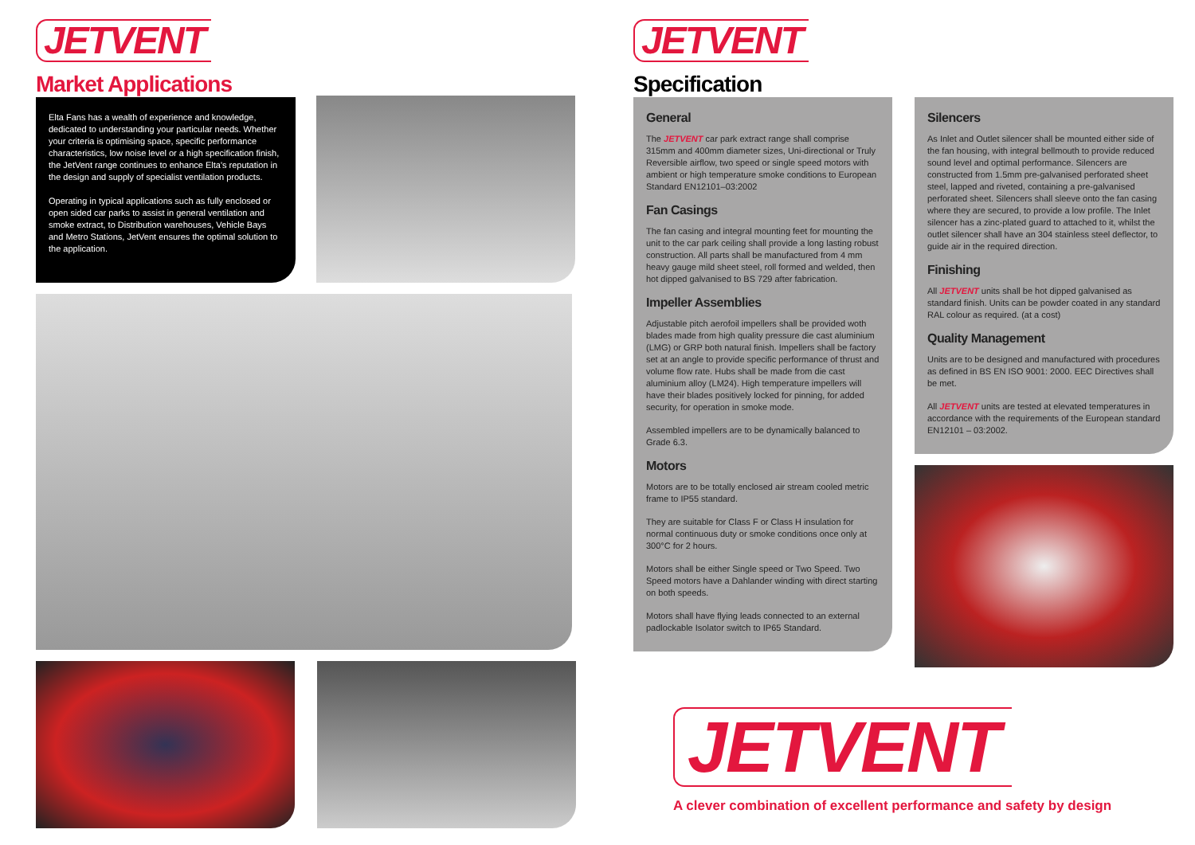JETVENT
Market Applications
Elta Fans has a wealth of experience and knowledge, dedicated to understanding your particular needs. Whether your criteria is optimising space, specific performance characteristics, low noise level or a high specification finish, the JetVent range continues to enhance Elta's reputation in the design and supply of specialist ventilation products.
Operating in typical applications such as fully enclosed or open sided car parks to assist in general ventilation and smoke extract, to Distribution warehouses, Vehicle Bays and Metro Stations, JetVent ensures the optimal solution to the application.
JETVENT
Specification
General
The JETVENT car park extract range shall comprise 315mm and 400mm diameter sizes, Uni-directional or Truly Reversible airflow, two speed or single speed motors with ambient or high temperature smoke conditions to European Standard EN12101–03:2002
Fan Casings
The fan casing and integral mounting feet for mounting the unit to the car park ceiling shall provide a long lasting robust construction. All parts shall be manufactured from 4 mm heavy gauge mild sheet steel, roll formed and welded, then hot dipped galvanised to BS 729 after fabrication.
Impeller Assemblies
Adjustable pitch aerofoil impellers shall be provided woth blades made from high quality pressure die cast aluminium (LMG) or GRP both natural finish. Impellers shall be factory set at an angle to provide specific performance of thrust and volume flow rate. Hubs shall be made from die cast aluminium alloy (LM24). High temperature impellers will have their blades positively locked for pinning, for added security, for operation in smoke mode.
Assembled impellers are to be dynamically balanced to Grade 6.3.
Motors
Motors are to be totally enclosed air stream cooled metric frame to IP55 standard.
They are suitable for Class F or Class H insulation for normal continuous duty or smoke conditions once only at 300°C for 2 hours.
Motors shall be either Single speed or Two Speed. Two Speed motors have a Dahlander winding with direct starting on both speeds.
Motors shall have flying leads connected to an external padlockable Isolator switch to IP65 Standard.
Silencers
As Inlet and Outlet silencer shall be mounted either side of the fan housing, with integral bellmouth to provide reduced sound level and optimal performance. Silencers are constructed from 1.5mm pre-galvanised perforated sheet steel, lapped and riveted, containing a pre-galvanised perforated sheet. Silencers shall sleeve onto the fan casing where they are secured, to provide a low profile. The Inlet silencer has a zinc-plated guard to attached to it, whilst the outlet silencer shall have an 304 stainless steel deflector, to guide air in the required direction.
Finishing
All JETVENT units shall be hot dipped galvanised as standard finish. Units can be powder coated in any standard RAL colour as required. (at a cost)
Quality Management
Units are to be designed and manufactured with procedures as defined in BS EN ISO 9001: 2000. EEC Directives shall be met.
All JETVENT units are tested at elevated temperatures in accordance with the requirements of the European standard EN12101 – 03:2002.
JETVENT
A clever combination of excellent performance and safety by design